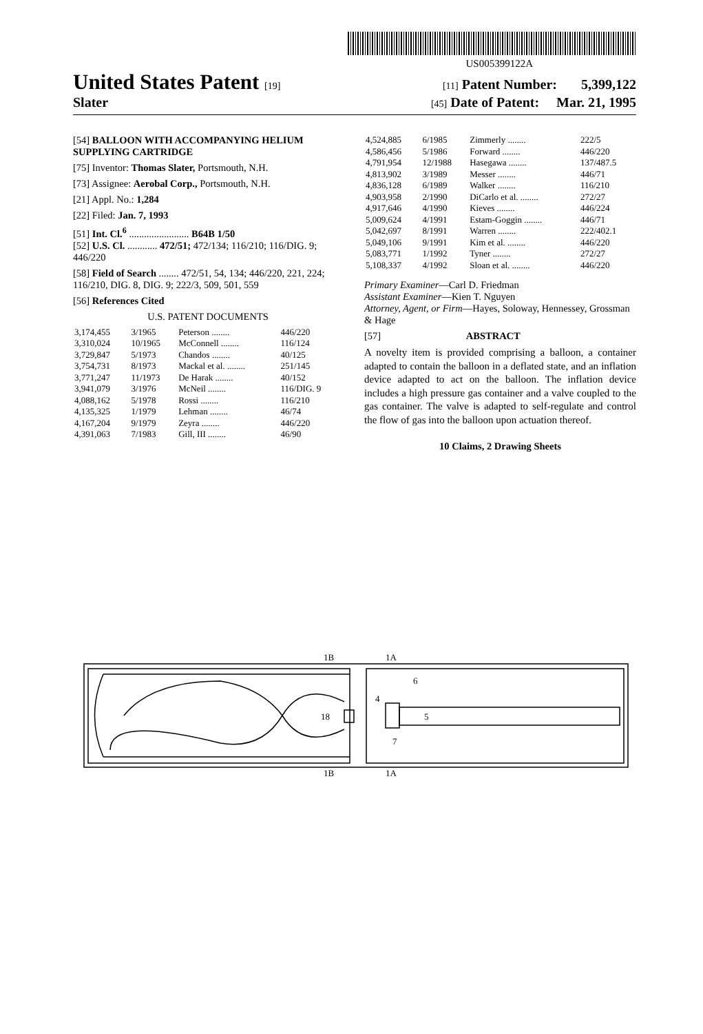US005399122A
United States Patent [19] [11] Patent Number: 5,399,122
Slater [45] Date of Patent: Mar. 21, 1995
[54] BALLOON WITH ACCOMPANYING HELIUM SUPPLYING CARTRIDGE
[75] Inventor: Thomas Slater, Portsmouth, N.H.
[73] Assignee: Aerobal Corp., Portsmouth, N.H.
[21] Appl. No.: 1,284
[22] Filed: Jan. 7, 1993
[51] Int. Cl.<sup>6</sup> ........................ B64B 1/50
[52] U.S. Cl. ............ 472/51; 472/134; 116/210; 116/DIG. 9; 446/220
[58] Field of Search ........ 472/51, 54, 134; 446/220, 221, 224; 116/210, DIG. 8, DIG. 9; 222/3, 509, 501, 559
[56] References Cited
U.S. PATENT DOCUMENTS
| 3,174,455 | 3/1965 | Peterson ........ | 446/220 |
| 3,310,024 | 10/1965 | McConnell ........ | 116/124 |
| 3,729,847 | 5/1973 | Chandos ........ | 40/125 |
| 3,754,731 | 8/1973 | Mackal et al. ........ | 251/145 |
| 3,771,247 | 11/1973 | De Harak ........ | 40/152 |
| 3,941,079 | 3/1976 | McNeil ........ | 116/DIG. 9 |
| 4,088,162 | 5/1978 | Rossi ........ | 116/210 |
| 4,135,325 | 1/1979 | Lehman ........ | 46/74 |
| 4,167,204 | 9/1979 | Zeyra ........ | 446/220 |
| 4,391,063 | 7/1983 | Gill, III ........ | 46/90 |
| 4,524,885 | 6/1985 | Zimmerly ........ | 222/5 |
| 4,586,456 | 5/1986 | Forward ........ | 446/220 |
| 4,791,954 | 12/1988 | Hasegawa ........ | 137/487.5 |
| 4,813,902 | 3/1989 | Messer ........ | 446/71 |
| 4,836,128 | 6/1989 | Walker ........ | 116/210 |
| 4,903,958 | 2/1990 | DiCarlo et al. ........ | 272/27 |
| 4,917,646 | 4/1990 | Kieves ........ | 446/224 |
| 5,009,624 | 4/1991 | Estam-Goggin ........ | 446/71 |
| 5,042,697 | 8/1991 | Warren ........ | 222/402.1 |
| 5,049,106 | 9/1991 | Kim et al. ........ | 446/220 |
| 5,083,771 | 1/1992 | Tyner ........ | 272/27 |
| 5,108,337 | 4/1992 | Sloan et al. ........ | 446/220 |
Primary Examiner—Carl D. Friedman
Assistant Examiner—Kien T. Nguyen
Attorney, Agent, or Firm—Hayes, Soloway, Hennessey, Grossman & Hage
[57] ABSTRACT
A novelty item is provided comprising a balloon, a container adapted to contain the balloon in a deflated state, and an inflation device adapted to act on the balloon. The inflation device includes a high pressure gas container and a valve coupled to the gas container. The valve is adapted to self-regulate and control the flow of gas into the balloon upon actuation thereof.
10 Claims, 2 Drawing Sheets
1B
1A
18
6
4
5
7
1B
1A